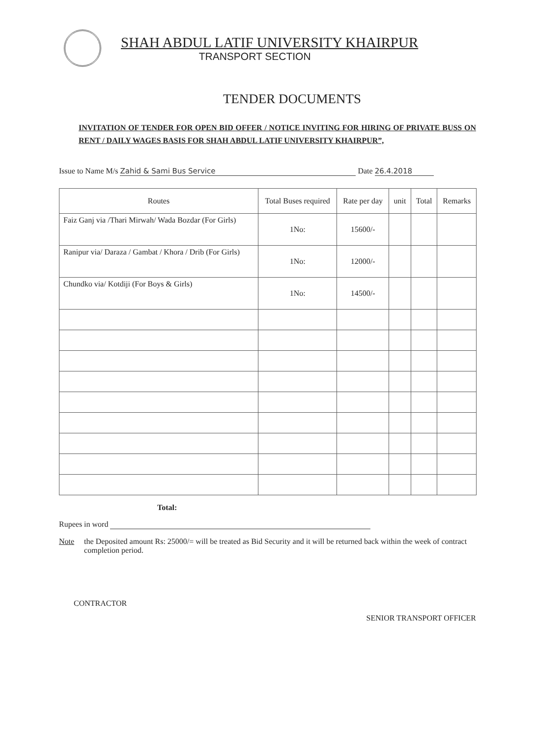SHAH ABDUL LATIF UNIVERSITY KHAIRPUR
TRANSPORT SECTION
TENDER DOCUMENTS
INVITATION OF TENDER FOR OPEN BID OFFER / NOTICE INVITING FOR HIRING OF PRIVATE BUSS ON RENT / DAILY WAGES BASIS FOR SHAH ABDUL LATIF UNIVERSITY KHAIRPUR”,
Issue to Name M/s Zahid & Sami Bus Service Date 26.4.2018
| Routes | Total Buses required | Rate per day | unit | Total | Remarks |
| --- | --- | --- | --- | --- | --- |
| Faiz Ganj via /Thari Mirwah/ Wada Bozdar (For Girls) | 1No: | 15600/- | | | |
| Ranipur via/ Daraza / Gambat / Khora / Drib (For Girls) | 1No: | 12000/- | | | |
| Chundko via/ Kotdiji (For Boys & Girls) | 1No: | 14500/- | | | |
Total:
Rupees in word
Note the Deposited amount Rs: 25000/= will be treated as Bid Security and it will be returned back within the week of contract completion period.
CONTRACTOR SENIOR TRANSPORT OFFICER